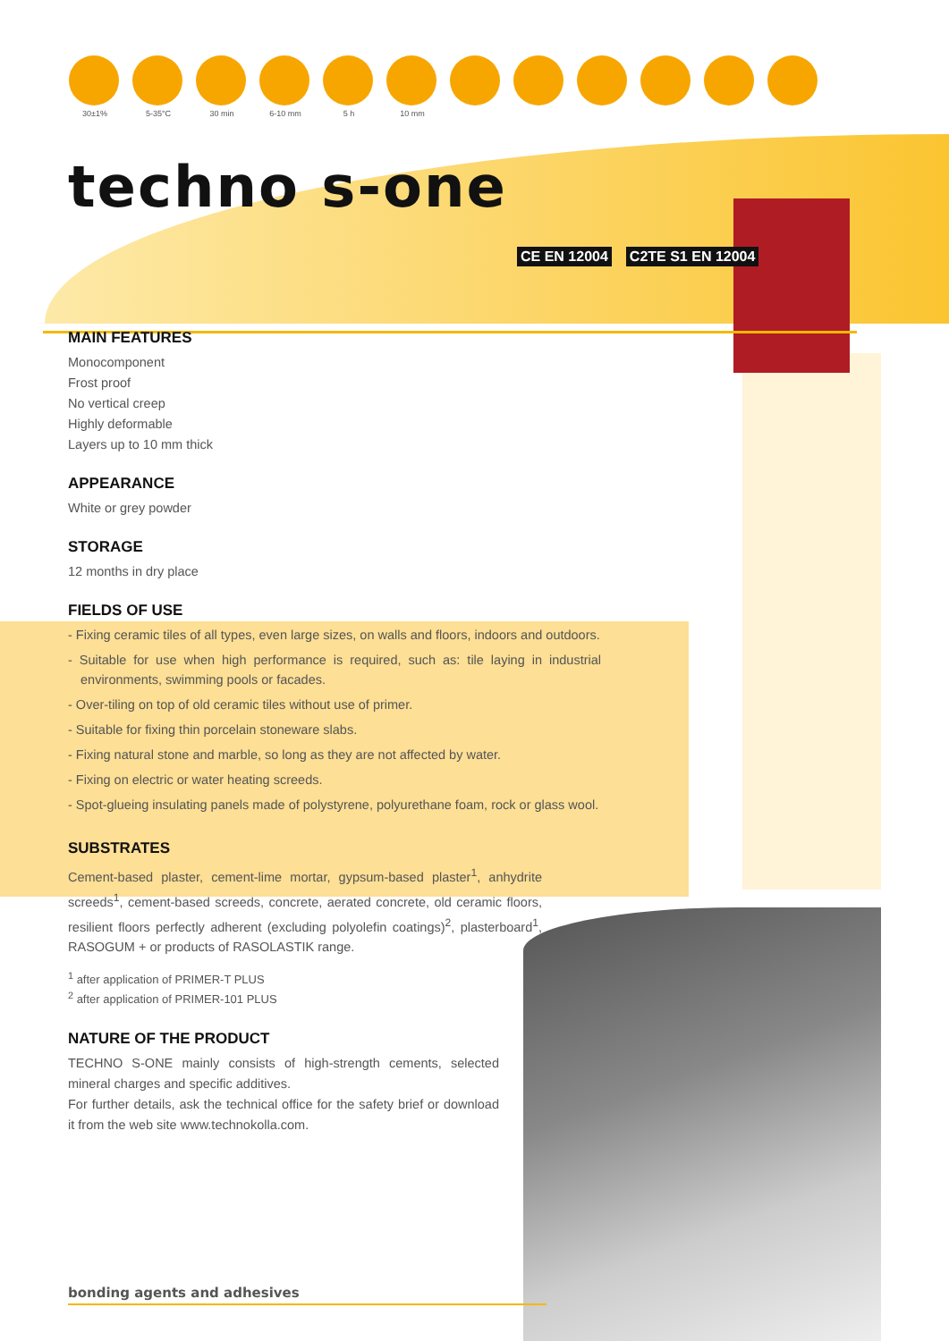30±1% 5-35°C 30 min 6-10 mm 5 h 10 mm
techno s-one
CE EN 12004 C2TE S1 EN 12004
MAIN FEATURES
Monocomponent
Frost proof
No vertical creep
Highly deformable
Layers up to 10 mm thick
APPEARANCE
White or grey powder
STORAGE
12 months in dry place
FIELDS OF USE
- Fixing ceramic tiles of all types, even large sizes, on walls and floors, indoors and outdoors.
- Suitable for use when high performance is required, such as: tile laying in industrial environments, swimming pools or facades.
- Over-tiling on top of old ceramic tiles without use of primer.
- Suitable for fixing thin porcelain stoneware slabs.
- Fixing natural stone and marble, so long as they are not affected by water.
- Fixing on electric or water heating screeds.
- Spot-glueing insulating panels made of polystyrene, polyurethane foam, rock or glass wool.
SUBSTRATES
Cement-based plaster, cement-lime mortar, gypsum-based plaster<sup>1</sup>, anhydrite screeds<sup>1</sup>, cement-based screeds, concrete, aerated concrete, old ceramic floors, resilient floors perfectly adherent (excluding polyolefin coatings)<sup>2</sup>, plasterboard<sup>1</sup>, RASOGUM + or products of RASOLASTIK range.
<sup>1</sup> after application of PRIMER-T PLUS
<sup>2</sup> after application of PRIMER-101 PLUS
NATURE OF THE PRODUCT
TECHNO S-ONE mainly consists of high-strength cements, selected mineral charges and specific additives.
For further details, ask the technical office for the safety brief or download it from the web site www.technokolla.com.
bonding agents and adhesives